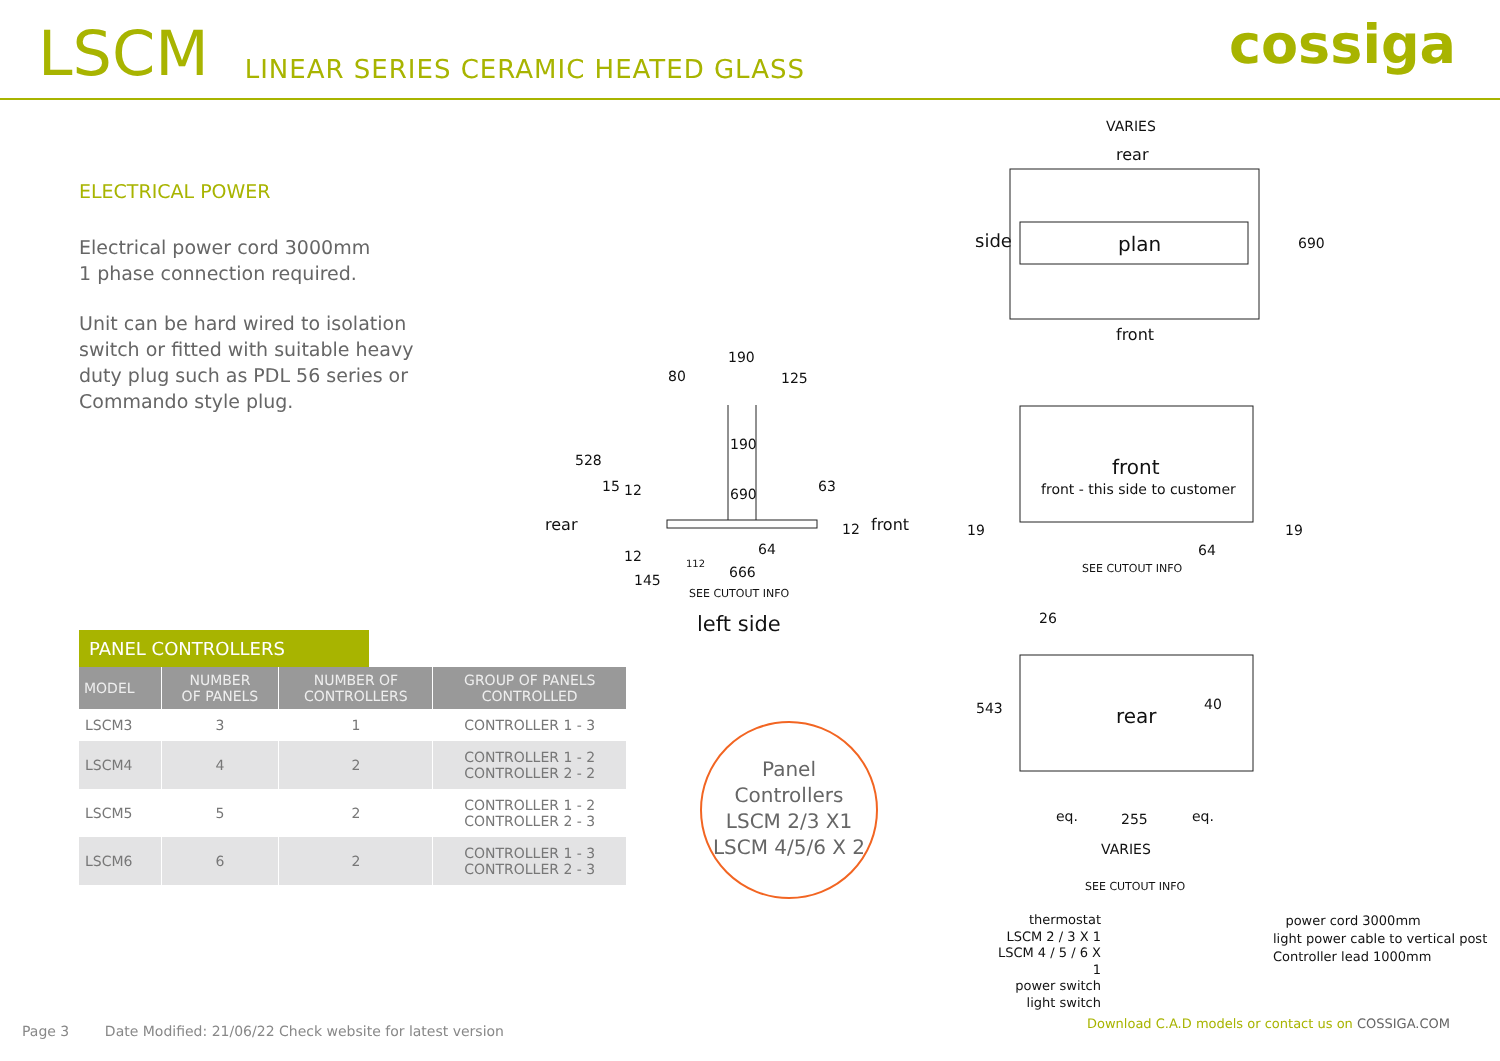LSCM LINEAR SERIES CERAMIC HEATED GLASS cossiga
ELECTRICAL POWER
Electrical power cord 3000mm
1 phase connection required.
Unit can be hard wired to isolation switch or fitted with suitable heavy duty plug such as PDL 56 series or Commando style plug.
VARIES
rear
side plan 690
front
190
80 125
190
528
15 12 690 63
rear 12 front
12 64
112
666
145
SEE CUTOUT INFO
left side
front
front - this side to customer
19 19
64
SEE CUTOUT INFO
26
543 rear 40
eq. 255 eq.
VARIES
SEE CUTOUT INFO
thermostat
LSCM 2 / 3 X 1
LSCM 4 / 5 / 6 X 1
power switch
light switch
power cord 3000mm
light power cable to vertical post
Controller lead 1000mm
PANEL CONTROLLERS
| MODEL | NUMBER OF PANELS | NUMBER OF CONTROLLERS | GROUP OF PANELS CONTROLLED |
| --- | --- | --- | --- |
| LSCM3 | 3 | 1 | CONTROLLER 1 - 3 |
| LSCM4 | 4 | 2 | CONTROLLER 1 - 2 CONTROLLER 2 - 2 |
| LSCM5 | 5 | 2 | CONTROLLER 1 - 2 CONTROLLER 2 - 3 |
| LSCM6 | 6 | 2 | CONTROLLER 1 - 3 CONTROLLER 2 - 3 |
Panel
Controllers
LSCM 2/3 X1
LSCM 4/5/6 X 2
Page 3 Date Modified: 21/06/22 Check website for latest version
Download C.A.D models or contact us on COSSIGA.COM